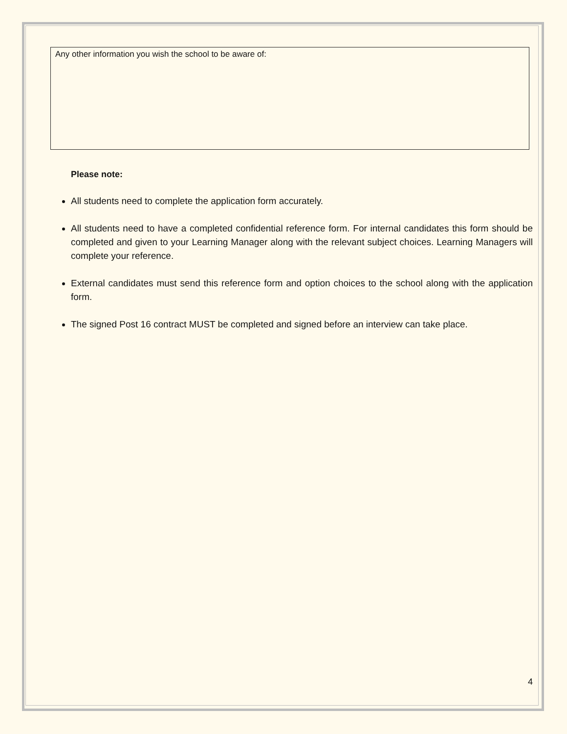Any other information you wish the school to be aware of:
Please note:
All students need to complete the application form accurately.
All students need to have a completed confidential reference form. For internal candidates this form should be completed and given to your Learning Manager along with the relevant subject choices. Learning Managers will complete your reference.
External candidates must send this reference form and option choices to the school along with the application form.
The signed Post 16 contract MUST be completed and signed before an interview can take place.
4